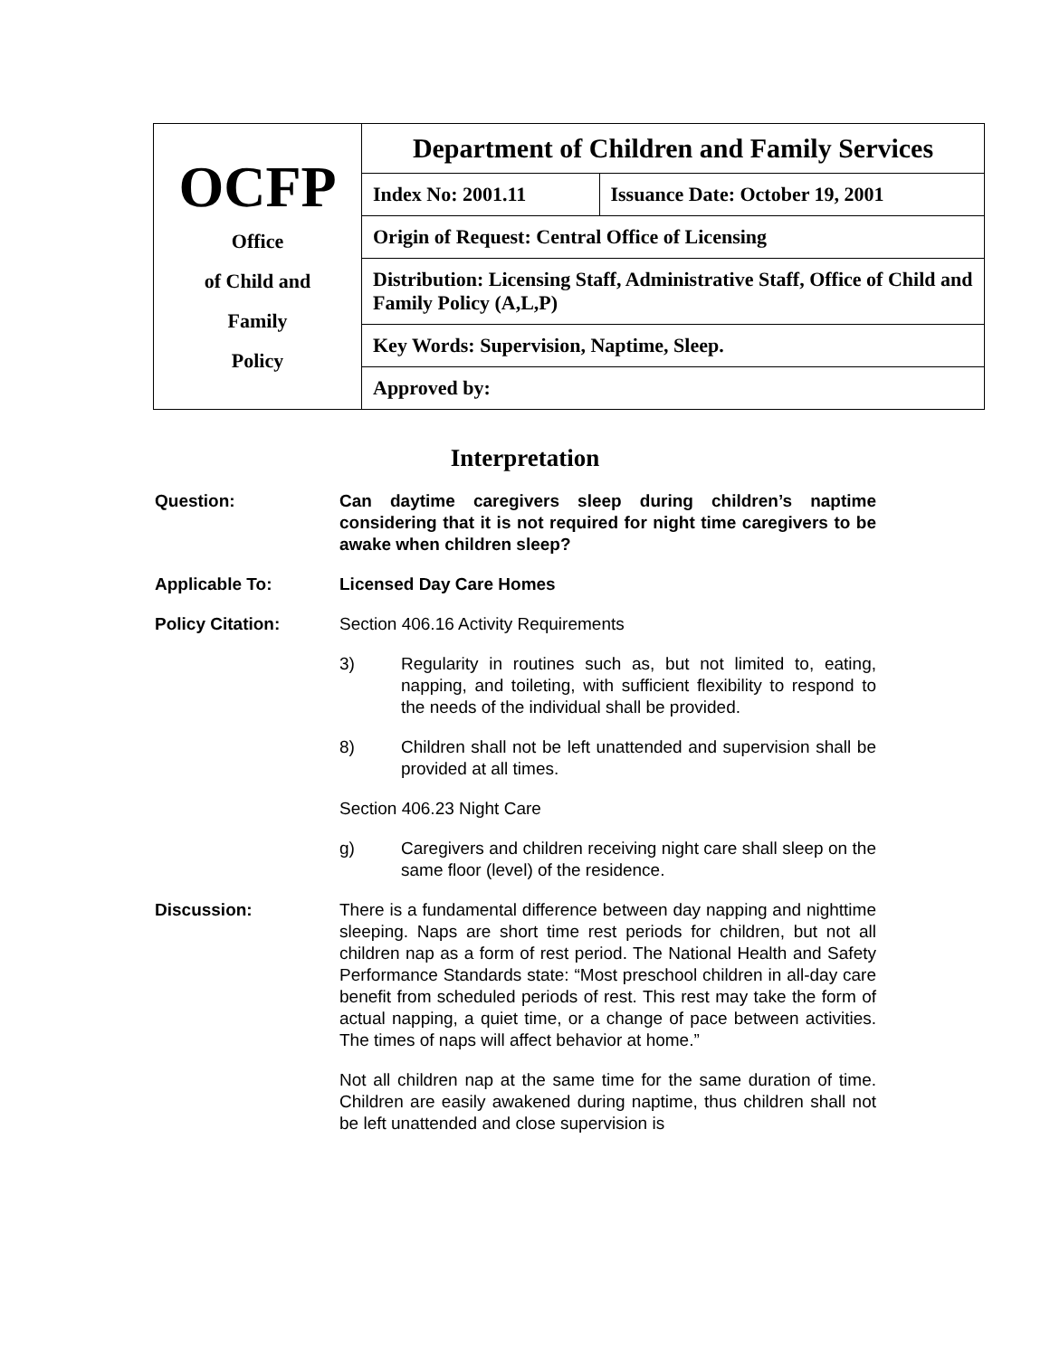| OCFP Office of Child and Family Policy | Department of Children and Family Services | |
| | Index No: 2001.11 | Issuance Date: October 19, 2001 |
| | Origin of Request: Central Office of Licensing | |
| | Distribution: Licensing Staff, Administrative Staff, Office of Child and Family Policy (A,L,P) | |
| | Key Words: Supervision, Naptime, Sleep. | |
| | Approved by: | |
Interpretation
Question: Can daytime caregivers sleep during children’s naptime considering that it is not required for night time caregivers to be awake when children sleep?
Applicable To: Licensed Day Care Homes
Policy Citation: Section 406.16 Activity Requirements
3) Regularity in routines such as, but not limited to, eating, napping, and toileting, with sufficient flexibility to respond to the needs of the individual shall be provided.
8) Children shall not be left unattended and supervision shall be provided at all times.
Section 406.23 Night Care
g) Caregivers and children receiving night care shall sleep on the same floor (level) of the residence.
Discussion: There is a fundamental difference between day napping and nighttime sleeping. Naps are short time rest periods for children, but not all children nap as a form of rest period. The National Health and Safety Performance Standards state: “Most preschool children in all-day care benefit from scheduled periods of rest. This rest may take the form of actual napping, a quiet time, or a change of pace between activities. The times of naps will affect behavior at home.”
Not all children nap at the same time for the same duration of time. Children are easily awakened during naptime, thus children shall not be left unattended and close supervision is